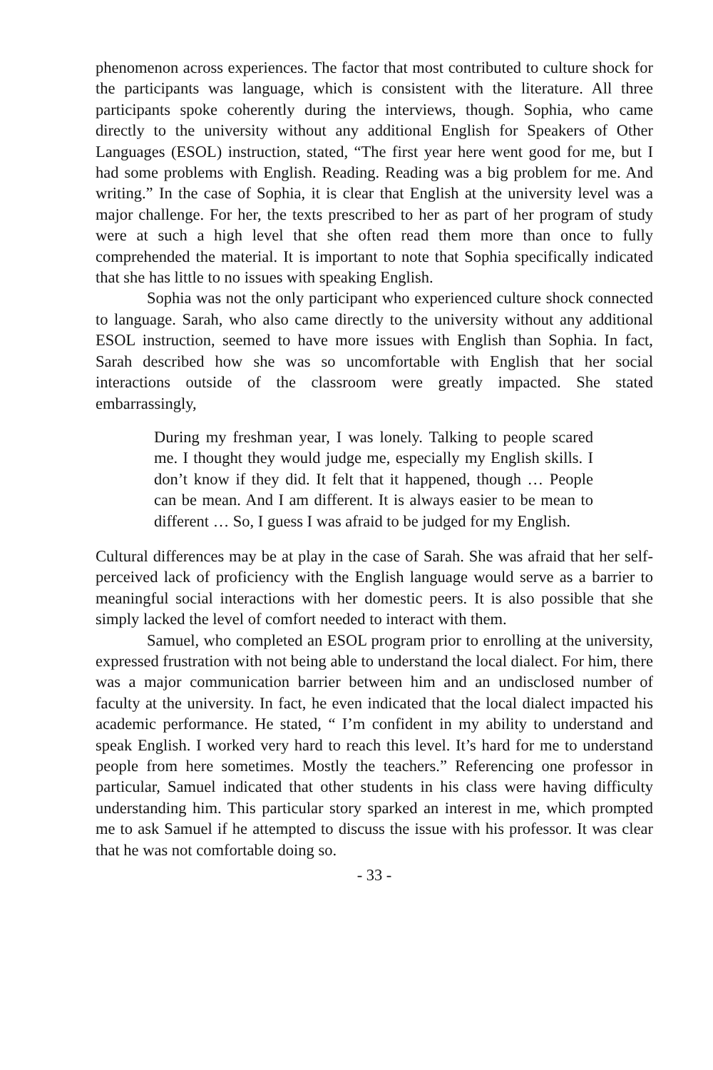phenomenon across experiences. The factor that most contributed to culture shock for the participants was language, which is consistent with the literature. All three participants spoke coherently during the interviews, though. Sophia, who came directly to the university without any additional English for Speakers of Other Languages (ESOL) instruction, stated, “The first year here went good for me, but I had some problems with English. Reading. Reading was a big problem for me. And writing.” In the case of Sophia, it is clear that English at the university level was a major challenge. For her, the texts prescribed to her as part of her program of study were at such a high level that she often read them more than once to fully comprehended the material. It is important to note that Sophia specifically indicated that she has little to no issues with speaking English.
Sophia was not the only participant who experienced culture shock connected to language. Sarah, who also came directly to the university without any additional ESOL instruction, seemed to have more issues with English than Sophia. In fact, Sarah described how she was so uncomfortable with English that her social interactions outside of the classroom were greatly impacted. She stated embarrassingly,
During my freshman year, I was lonely. Talking to people scared me. I thought they would judge me, especially my English skills. I don’t know if they did. It felt that it happened, though … People can be mean. And I am different. It is always easier to be mean to different … So, I guess I was afraid to be judged for my English.
Cultural differences may be at play in the case of Sarah. She was afraid that her self-perceived lack of proficiency with the English language would serve as a barrier to meaningful social interactions with her domestic peers. It is also possible that she simply lacked the level of comfort needed to interact with them.
Samuel, who completed an ESOL program prior to enrolling at the university, expressed frustration with not being able to understand the local dialect. For him, there was a major communication barrier between him and an undisclosed number of faculty at the university. In fact, he even indicated that the local dialect impacted his academic performance. He stated, “ I’m confident in my ability to understand and speak English. I worked very hard to reach this level. It’s hard for me to understand people from here sometimes. Mostly the teachers.” Referencing one professor in particular, Samuel indicated that other students in his class were having difficulty understanding him. This particular story sparked an interest in me, which prompted me to ask Samuel if he attempted to discuss the issue with his professor. It was clear that he was not comfortable doing so.
- 33 -